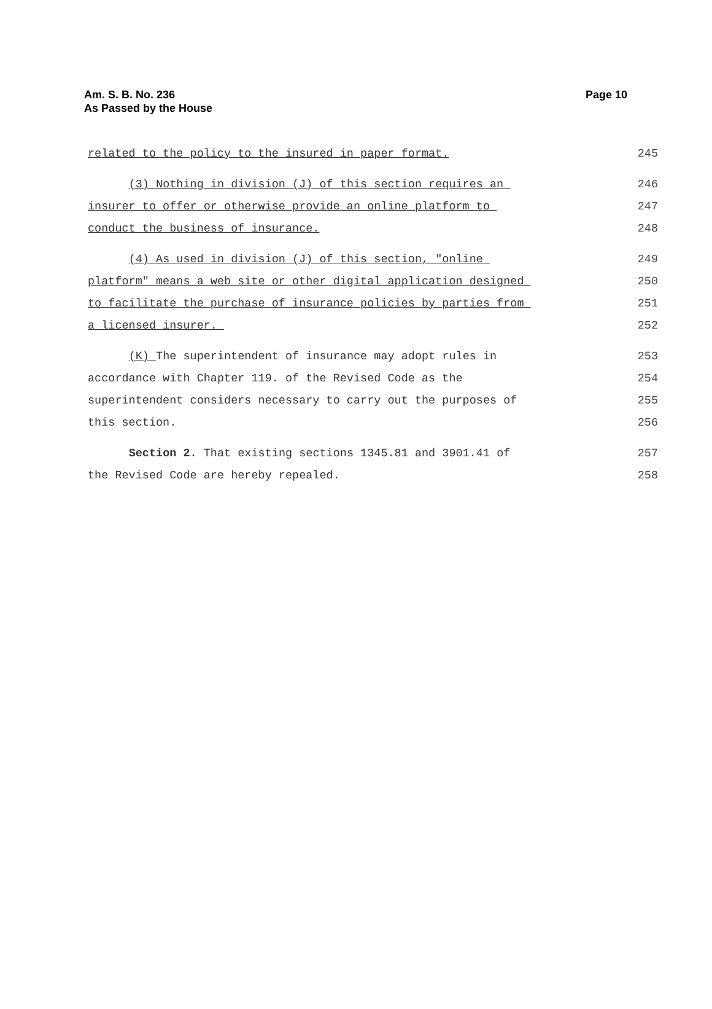Am. S. B. No. 236
As Passed by the House
Page 10
related to the policy to the insured in paper format. 245
(3) Nothing in division (J) of this section requires an 246
insurer to offer or otherwise provide an online platform to 247
conduct the business of insurance. 248
(4) As used in division (J) of this section, "online 249
platform" means a web site or other digital application designed 250
to facilitate the purchase of insurance policies by parties from 251
a licensed insurer. 252
(K) The superintendent of insurance may adopt rules in 253
accordance with Chapter 119. of the Revised Code as the 254
superintendent considers necessary to carry out the purposes of 255
this section. 256
Section 2. That existing sections 1345.81 and 3901.41 of 257
the Revised Code are hereby repealed. 258